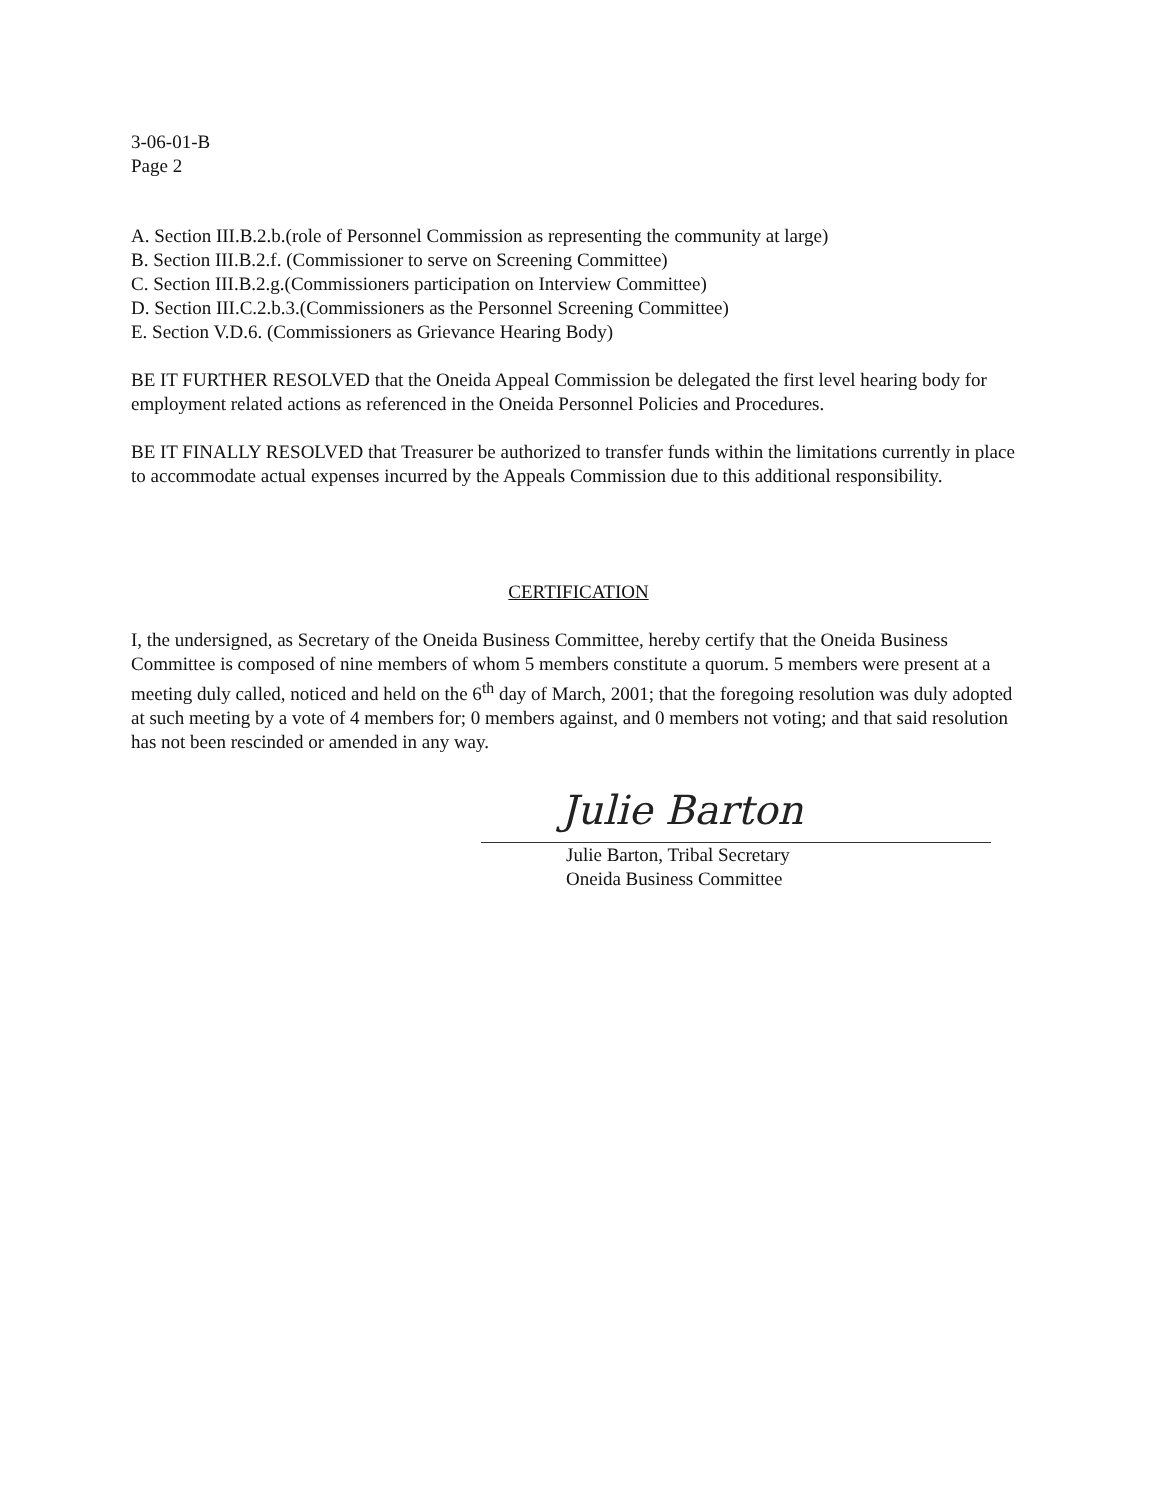3-06-01-B
Page 2
A. Section III.B.2.b.(role of Personnel Commission as representing the community at large)
B. Section III.B.2.f. (Commissioner to serve on Screening Committee)
C. Section III.B.2.g.(Commissioners participation on Interview Committee)
D. Section III.C.2.b.3.(Commissioners as the Personnel Screening Committee)
E. Section V.D.6. (Commissioners as Grievance Hearing Body)
BE IT FURTHER RESOLVED that the Oneida Appeal Commission be delegated the first level hearing body for employment related actions as referenced in the Oneida Personnel Policies and Procedures.
BE IT FINALLY RESOLVED that Treasurer be authorized to transfer funds within the limitations currently in place to accommodate actual expenses incurred by the Appeals Commission due to this additional responsibility.
CERTIFICATION
I, the undersigned, as Secretary of the Oneida Business Committee, hereby certify that the Oneida Business Committee is composed of nine members of whom 5 members constitute a quorum. 5 members were present at a meeting duly called, noticed and held on the 6<sup>th</sup> day of March, 2001; that the foregoing resolution was duly adopted at such meeting by a vote of 4 members for; 0 members against, and 0 members not voting; and that said resolution has not been rescinded or amended in any way.
Julie Barton
Julie Barton, Tribal Secretary
Oneida Business Committee